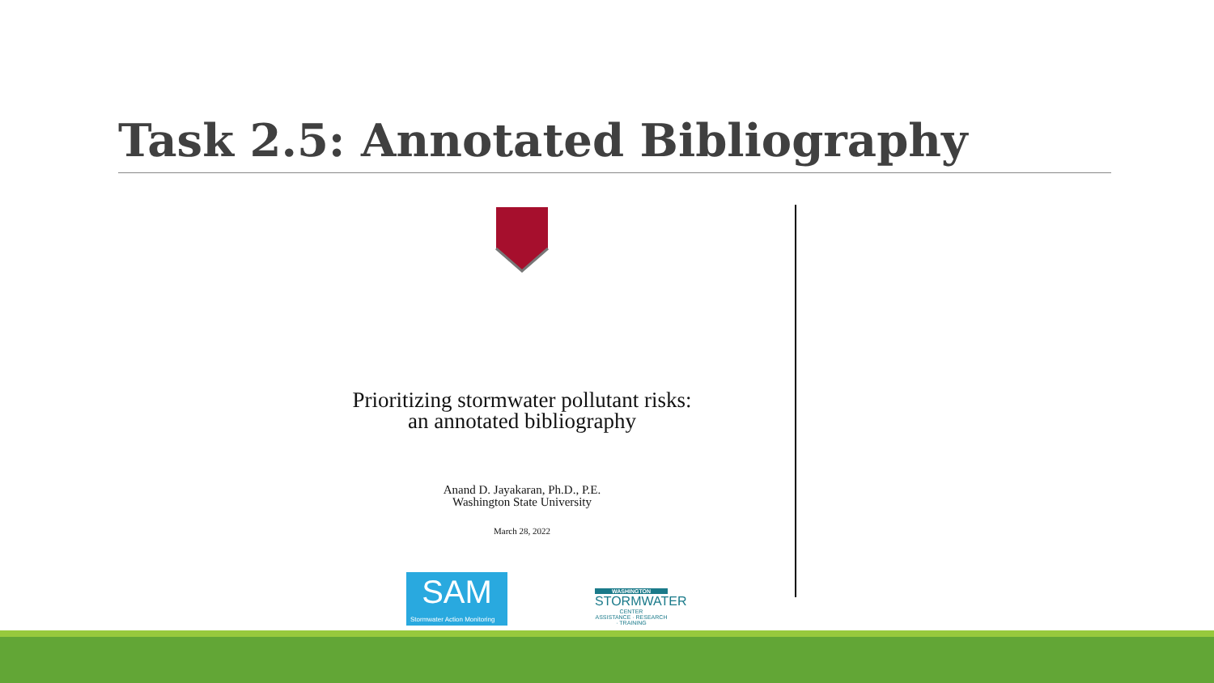Task 2.5: Annotated Bibliography
Prioritizing stormwater pollutant risks: an annotated bibliography
Anand D. Jayakaran, Ph.D., P.E.
Washington State University
March 28, 2022
SAM
Stormwater Action Monitoring
WASHINGTON
STORMWATER
CENTER
ASSISTANCE · RESEARCH · TRAINING